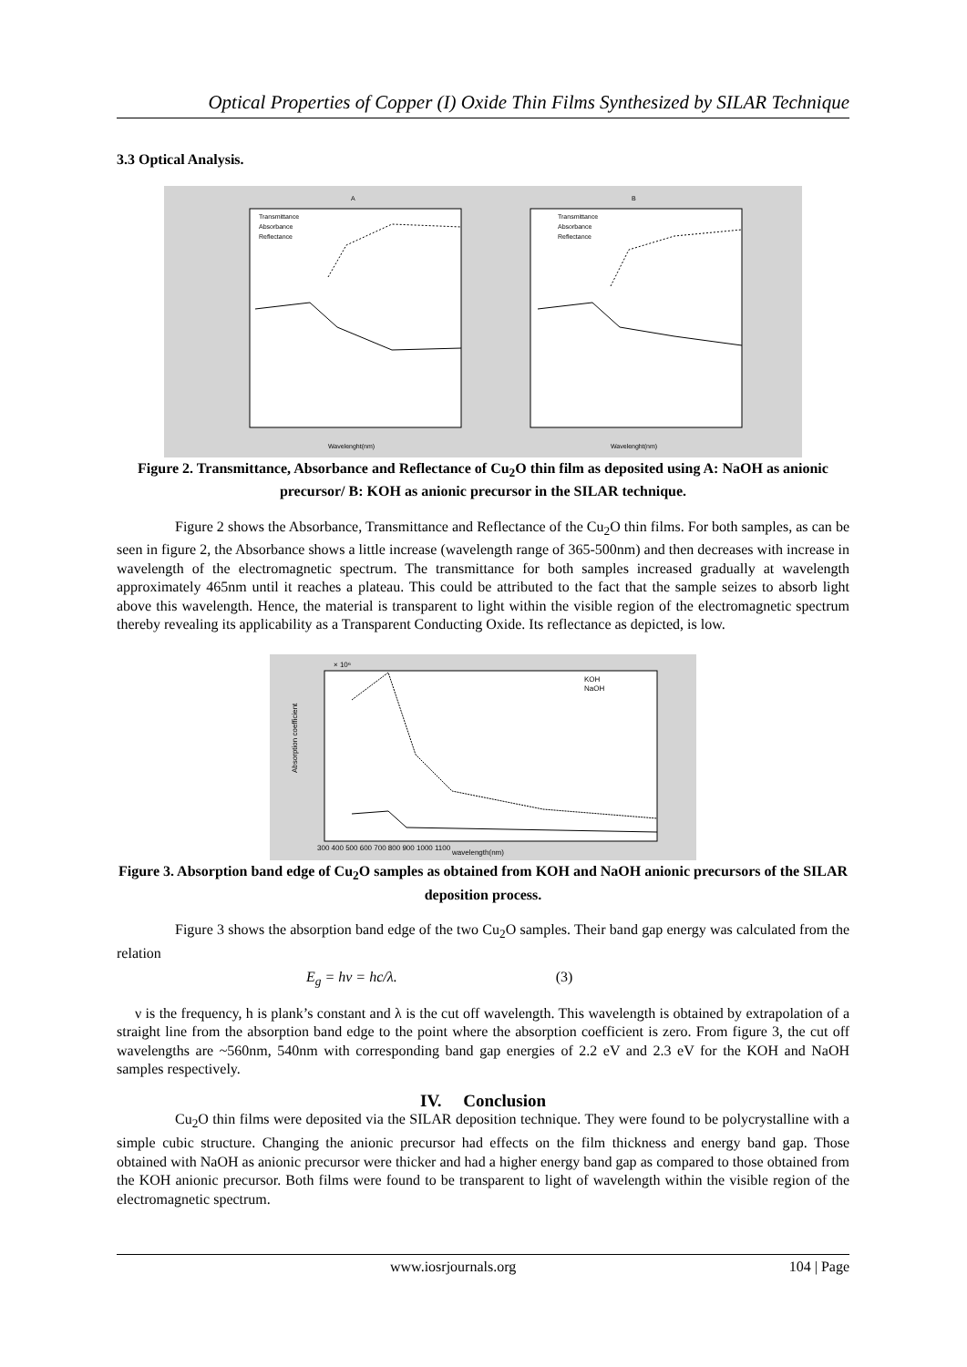Optical Properties of Copper (I) Oxide Thin Films Synthesized by SILAR Technique
3.3 Optical Analysis.
A
B
Wavelenght(nm)
Wavelenght(nm)
Transmittance
Absorbance
Reflectance
Transmittance
Absorbance
Reflectance
Figure 2. Transmittance, Absorbance and Reflectance of Cu<sub>2</sub>O thin film as deposited using A: NaOH as anionic precursor/ B: KOH as anionic precursor in the SILAR technique.
Figure 2 shows the Absorbance, Transmittance and Reflectance of the Cu<sub>2</sub>O thin films. For both samples, as can be seen in figure 2, the Absorbance shows a little increase (wavelength range of 365-500nm) and then decreases with increase in wavelength of the electromagnetic spectrum. The transmittance for both samples increased gradually at wavelength approximately 465nm until it reaches a plateau. This could be attributed to the fact that the sample seizes to absorb light above this wavelength. Hence, the material is transparent to light within the visible region of the electromagnetic spectrum thereby revealing its applicability as a Transparent Conducting Oxide. Its reflectance as depicted, is low.
× 10⁶
KOH
NaOH
wavelength(nm)
300 400 500 600 700 800 900 1000 1100
Absorption coefficient
Figure 3. Absorption band edge of Cu<sub>2</sub>O samples as obtained from KOH and NaOH anionic precursors of the SILAR deposition process.
Figure 3 shows the absorption band edge of the two Cu<sub>2</sub>O samples. Their band gap energy was calculated from the relation
E<sub>g</sub> = hν = hc/λ. (3)
ν is the frequency, h is plank’s constant and λ is the cut off wavelength. This wavelength is obtained by extrapolation of a straight line from the absorption band edge to the point where the absorption coefficient is zero. From figure 3, the cut off wavelengths are ~560nm, 540nm with corresponding band gap energies of 2.2 eV and 2.3 eV for the KOH and NaOH samples respectively.
IV. Conclusion
Cu<sub>2</sub>O thin films were deposited via the SILAR deposition technique. They were found to be polycrystalline with a simple cubic structure. Changing the anionic precursor had effects on the film thickness and energy band gap. Those obtained with NaOH as anionic precursor were thicker and had a higher energy band gap as compared to those obtained from the KOH anionic precursor. Both films were found to be transparent to light of wavelength within the visible region of the electromagnetic spectrum.
www.iosrjournals.org 104 | Page